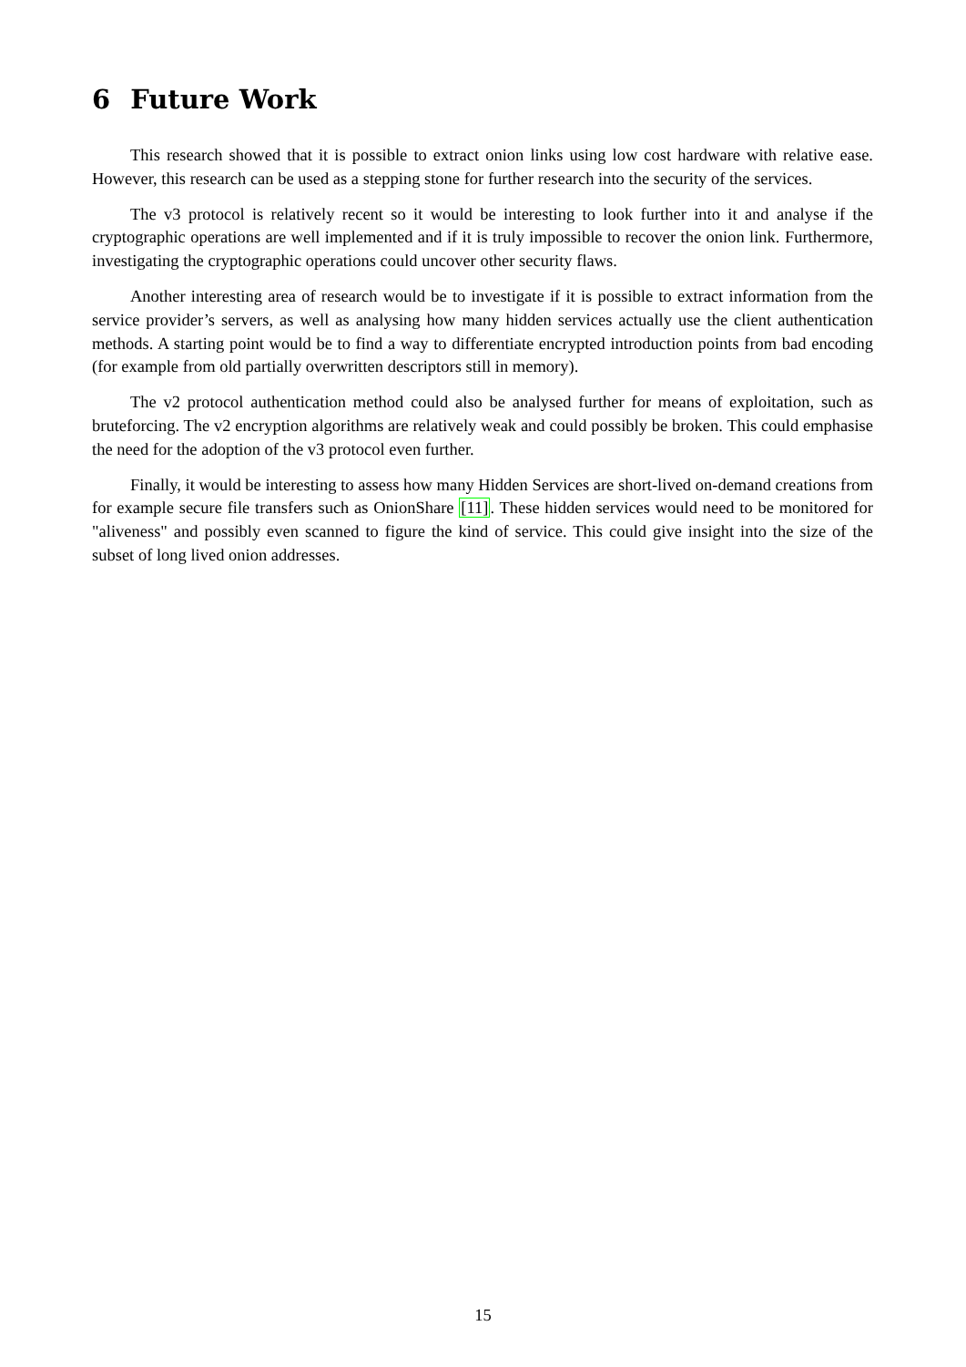6 Future Work
This research showed that it is possible to extract onion links using low cost hardware with relative ease. However, this research can be used as a stepping stone for further research into the security of the services.
The v3 protocol is relatively recent so it would be interesting to look further into it and analyse if the cryptographic operations are well implemented and if it is truly impossible to recover the onion link. Furthermore, investigating the cryptographic operations could uncover other security flaws.
Another interesting area of research would be to investigate if it is possible to extract information from the service provider’s servers, as well as analysing how many hidden services actually use the client authentication methods. A starting point would be to find a way to differentiate encrypted introduction points from bad encoding (for example from old partially overwritten descriptors still in memory).
The v2 protocol authentication method could also be analysed further for means of exploitation, such as bruteforcing. The v2 encryption algorithms are relatively weak and could possibly be broken. This could emphasise the need for the adoption of the v3 protocol even further.
Finally, it would be interesting to assess how many Hidden Services are short-lived on-demand creations from for example secure file transfers such as OnionShare [11]. These hidden services would need to be monitored for "aliveness" and possibly even scanned to figure the kind of service. This could give insight into the size of the subset of long lived onion addresses.
15